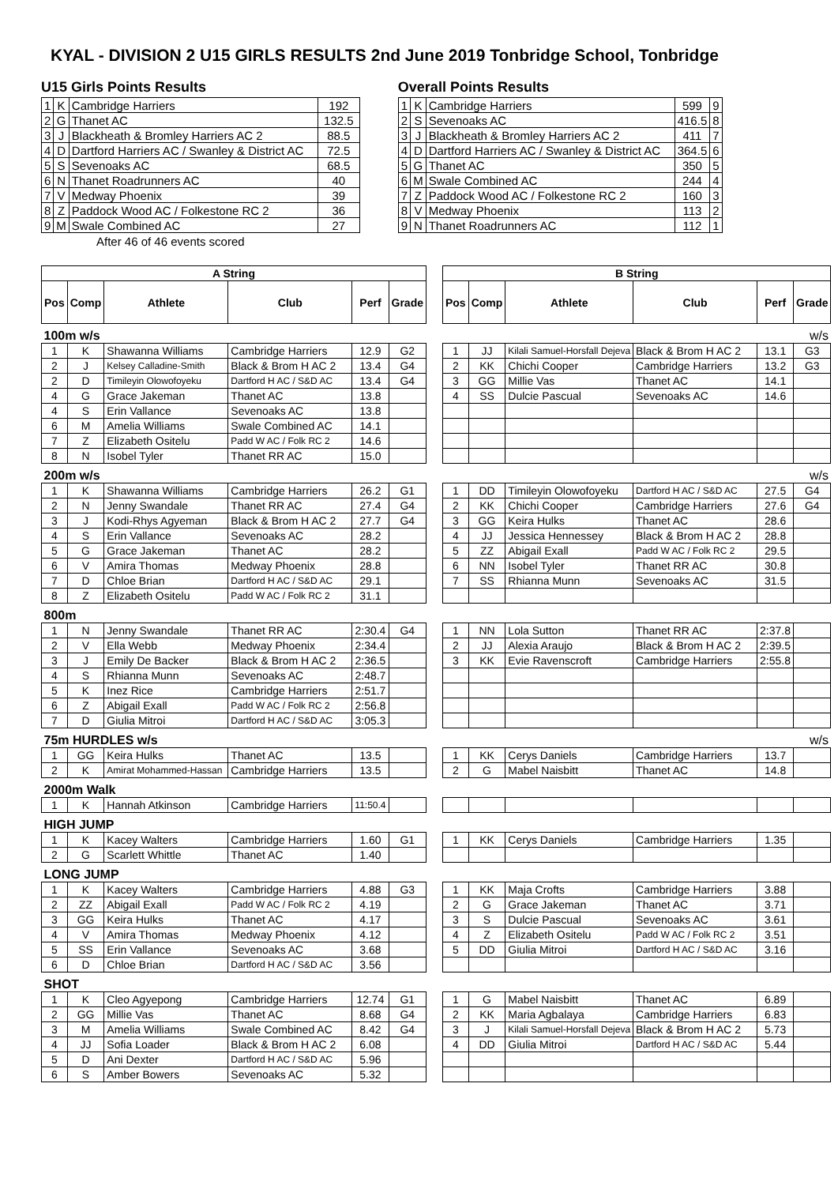KYAL - DIVISION 2 U15 GIRLS RESULTS 2nd June 2019 Tonbridge School, Tonbridge
U15 Girls Points Results
| 1 | K | Cambridge Harriers | 192 |
| 2 | G | Thanet AC | 132.5 |
| 3 | J | Blackheath & Bromley Harriers AC 2 | 88.5 |
| 4 | D | Dartford Harriers AC / Swanley & District AC | 72.5 |
| 5 | S | Sevenoaks AC | 68.5 |
| 6 | N | Thanet Roadrunners AC | 40 |
| 7 | V | Medway Phoenix | 39 |
| 8 | Z | Paddock Wood AC / Folkestone RC 2 | 36 |
| 9 | M | Swale Combined AC | 27 |
After 46 of 46 events scored
Overall Points Results
| 1 | K | Cambridge Harriers | 599 | 9 |
| 2 | S | Sevenoaks AC | 416.5 | 8 |
| 3 | J | Blackheath & Bromley Harriers AC 2 | 411 | 7 |
| 4 | D | Dartford Harriers AC / Swanley & District AC | 364.5 | 6 |
| 5 | G | Thanet AC | 350 | 5 |
| 6 | M | Swale Combined AC | 244 | 4 |
| 7 | Z | Paddock Wood AC / Folkestone RC 2 | 160 | 3 |
| 8 | V | Medway Phoenix | 113 | 2 |
| 9 | N | Thanet Roadrunners AC | 112 | 1 |
| A String | | | | | | | B String | | | | | |
| Pos | Comp | Athlete | Club | Perf | Grade | | Pos | Comp | Athlete | Club | Perf | Grade |
| 100m w/s | | | | | | | w/s | | | | | |
| 1 | K | Shawanna Williams | Cambridge Harriers | 12.9 | G2 | | 1 | JJ | Kilali Samuel-Horsfall Dejeva | Black & Brom H AC 2 | 13.1 | G3 |
| 2 | J | Kelsey Calladine-Smith | Black & Brom H AC 2 | 13.4 | G4 | | 2 | KK | Chichi Cooper | Cambridge Harriers | 13.2 | G3 |
| 2 | D | Timileyin Olowofoyeku | Dartford H AC / S&D AC | 13.4 | G4 | | 3 | GG | Millie Vas | Thanet AC | 14.1 | |
| 4 | G | Grace Jakeman | Thanet AC | 13.8 | | | 4 | SS | Dulcie Pascual | Sevenoaks AC | 14.6 | |
| 4 | S | Erin Vallance | Sevenoaks AC | 13.8 | | | | | | | | |
| 6 | M | Amelia Williams | Swale Combined AC | 14.1 | | | | | | | | |
| 7 | Z | Elizabeth Ositelu | Padd W AC / Folk RC 2 | 14.6 | | | | | | | | |
| 8 | N | Isobel Tyler | Thanet RR AC | 15.0 | | | | | | | | |
| 200m w/s | | | | | | | w/s | | | | | |
| 1 | K | Shawanna Williams | Cambridge Harriers | 26.2 | G1 | | 1 | DD | Timileyin Olowofoyeku | Dartford H AC / S&D AC | 27.5 | G4 |
| 2 | N | Jenny Swandale | Thanet RR AC | 27.4 | G4 | | 2 | KK | Chichi Cooper | Cambridge Harriers | 27.6 | G4 |
| 3 | J | Kodi-Rhys Agyeman | Black & Brom H AC 2 | 27.7 | G4 | | 3 | GG | Keira Hulks | Thanet AC | 28.6 | |
| 4 | S | Erin Vallance | Sevenoaks AC | 28.2 | | | 4 | JJ | Jessica Hennessey | Black & Brom H AC 2 | 28.8 | |
| 5 | G | Grace Jakeman | Thanet AC | 28.2 | | | 5 | ZZ | Abigail Exall | Padd W AC / Folk RC 2 | 29.5 | |
| 6 | V | Amira Thomas | Medway Phoenix | 28.8 | | | 6 | NN | Isobel Tyler | Thanet RR AC | 30.8 | |
| 7 | D | Chloe Brian | Dartford H AC / S&D AC | 29.1 | | | 7 | SS | Rhianna Munn | Sevenoaks AC | 31.5 | |
| 8 | Z | Elizabeth Ositelu | Padd W AC / Folk RC 2 | 31.1 | | | | | | | | |
| 800m | | | | | | | | | | | | |
| 1 | N | Jenny Swandale | Thanet RR AC | 2:30.4 | G4 | | 1 | NN | Lola Sutton | Thanet RR AC | 2:37.8 | |
| 2 | V | Ella Webb | Medway Phoenix | 2:34.4 | | | 2 | JJ | Alexia Araujo | Black & Brom H AC 2 | 2:39.5 | |
| 3 | J | Emily De Backer | Black & Brom H AC 2 | 2:36.5 | | | 3 | KK | Evie Ravenscroft | Cambridge Harriers | 2:55.8 | |
| 4 | S | Rhianna Munn | Sevenoaks AC | 2:48.7 | | | | | | | | |
| 5 | K | Inez Rice | Cambridge Harriers | 2:51.7 | | | | | | | | |
| 6 | Z | Abigail Exall | Padd W AC / Folk RC 2 | 2:56.8 | | | | | | | | |
| 7 | D | Giulia Mitroi | Dartford H AC / S&D AC | 3:05.3 | | | | | | | | |
| 75m HURDLES w/s | | | | | | | w/s | | | | | |
| 1 | GG | Keira Hulks | Thanet AC | 13.5 | | | 1 | KK | Cerys Daniels | Cambridge Harriers | 13.7 | |
| 2 | K | Amirat Mohammed-Hassan | Cambridge Harriers | 13.5 | | | 2 | G | Mabel Naisbitt | Thanet AC | 14.8 | |
| 2000m Walk | | | | | | | | | | | | |
| 1 | K | Hannah Atkinson | Cambridge Harriers | 11:50.4 | | | | | | | | |
| HIGH JUMP | | | | | | | | | | | | |
| 1 | K | Kacey Walters | Cambridge Harriers | 1.60 | G1 | | 1 | KK | Cerys Daniels | Cambridge Harriers | 1.35 | |
| 2 | G | Scarlett Whittle | Thanet AC | 1.40 | | | | | | | | |
| LONG JUMP | | | | | | | | | | | | |
| 1 | K | Kacey Walters | Cambridge Harriers | 4.88 | G3 | | 1 | KK | Maja Crofts | Cambridge Harriers | 3.88 | |
| 2 | ZZ | Abigail Exall | Padd W AC / Folk RC 2 | 4.19 | | | 2 | G | Grace Jakeman | Thanet AC | 3.71 | |
| 3 | GG | Keira Hulks | Thanet AC | 4.17 | | | 3 | S | Dulcie Pascual | Sevenoaks AC | 3.61 | |
| 4 | V | Amira Thomas | Medway Phoenix | 4.12 | | | 4 | Z | Elizabeth Ositelu | Padd W AC / Folk RC 2 | 3.51 | |
| 5 | SS | Erin Vallance | Sevenoaks AC | 3.68 | | | 5 | DD | Giulia Mitroi | Dartford H AC / S&D AC | 3.16 | |
| 6 | D | Chloe Brian | Dartford H AC / S&D AC | 3.56 | | | | | | | | |
| SHOT | | | | | | | | | | | | |
| 1 | K | Cleo Agyepong | Cambridge Harriers | 12.74 | G1 | | 1 | G | Mabel Naisbitt | Thanet AC | 6.89 | |
| 2 | GG | Millie Vas | Thanet AC | 8.68 | G4 | | 2 | KK | Maria Agbalaya | Cambridge Harriers | 6.83 | |
| 3 | M | Amelia Williams | Swale Combined AC | 8.42 | G4 | | 3 | J | Kilali Samuel-Horsfall Dejeva | Black & Brom H AC 2 | 5.73 | |
| 4 | JJ | Sofia Loader | Black & Brom H AC 2 | 6.08 | | | 4 | DD | Giulia Mitroi | Dartford H AC / S&D AC | 5.44 | |
| 5 | D | Ani Dexter | Dartford H AC / S&D AC | 5.96 | | | | | | | | |
| 6 | S | Amber Bowers | Sevenoaks AC | 5.32 | | | | | | | | |